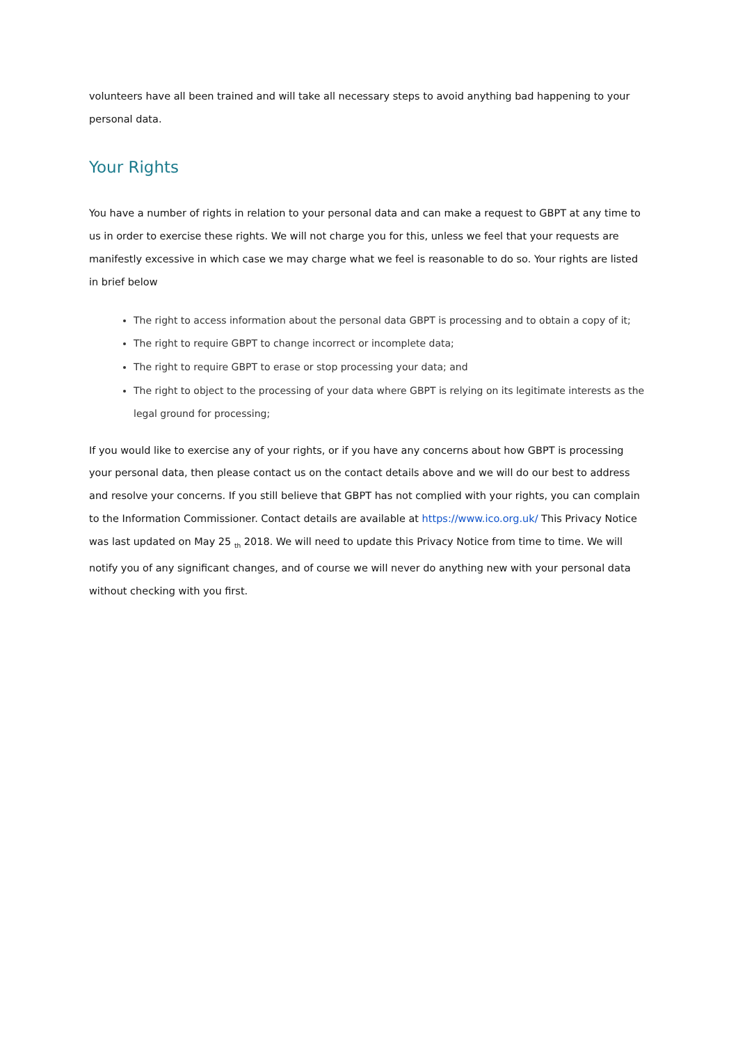volunteers have all been trained and will take all necessary steps to avoid anything bad happening to your personal data.
Your Rights
You have a number of rights in relation to your personal data and can make a request to GBPT at any time to us in order to exercise these rights. We will not charge you for this, unless we feel that your requests are manifestly excessive in which case we may charge what we feel is reasonable to do so. Your rights are listed in brief below
The right to access information about the personal data GBPT is processing and to obtain a copy of it;
The right to require GBPT to change incorrect or incomplete data;
The right to require GBPT to erase or stop processing your data; and
The right to object to the processing of your data where GBPT is relying on its legitimate interests as the legal ground for processing;
If you would like to exercise any of your rights, or if you have any concerns about how GBPT is processing your personal data, then please contact us on the contact details above and we will do our best to address and resolve your concerns. If you still believe that GBPT has not complied with your rights, you can complain to the Information Commissioner. Contact details are available at https://www.ico.org.uk/ This Privacy Notice was last updated on May 25 <sub>th</sub> 2018. We will need to update this Privacy Notice from time to time. We will notify you of any significant changes, and of course we will never do anything new with your personal data without checking with you first.